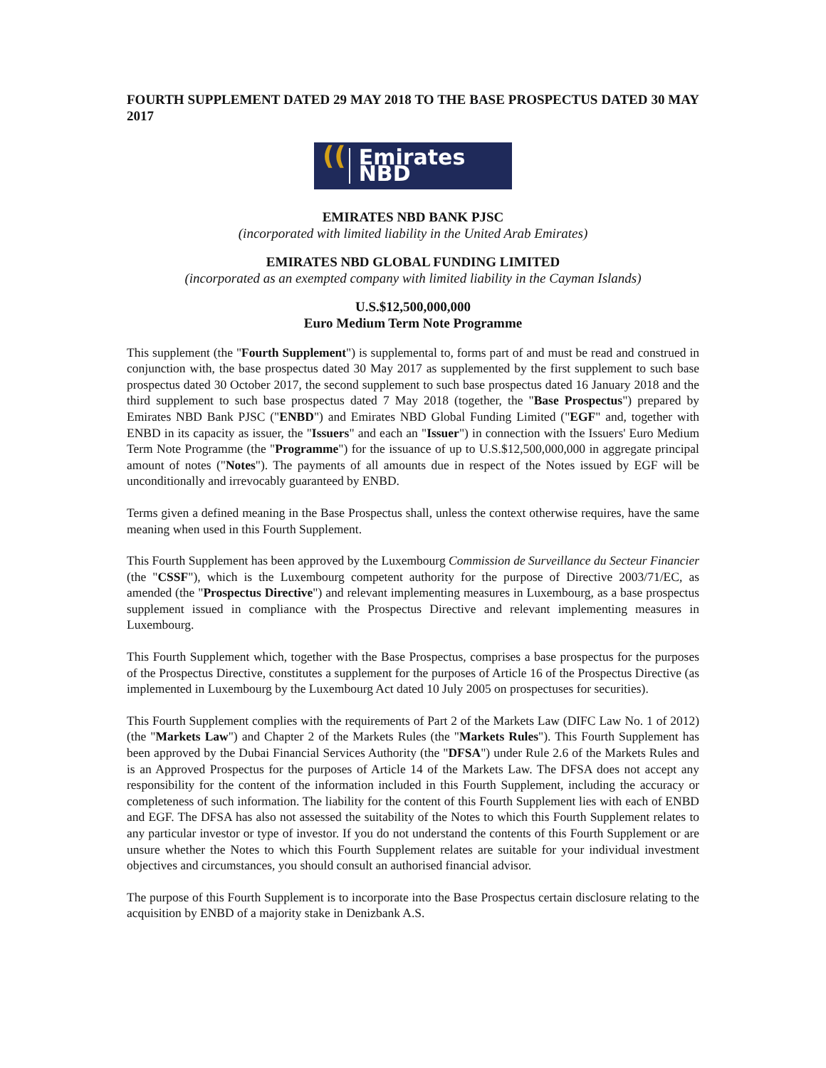FOURTH SUPPLEMENT DATED 29 MAY 2018 TO THE BASE PROSPECTUS DATED 30 MAY 2017
((Emirates NBD
EMIRATES NBD BANK PJSC
(incorporated with limited liability in the United Arab Emirates)
EMIRATES NBD GLOBAL FUNDING LIMITED
(incorporated as an exempted company with limited liability in the Cayman Islands)
U.S.$12,500,000,000
Euro Medium Term Note Programme
This supplement (the "Fourth Supplement") is supplemental to, forms part of and must be read and construed in conjunction with, the base prospectus dated 30 May 2017 as supplemented by the first supplement to such base prospectus dated 30 October 2017, the second supplement to such base prospectus dated 16 January 2018 and the third supplement to such base prospectus dated 7 May 2018 (together, the "Base Prospectus") prepared by Emirates NBD Bank PJSC ("ENBD") and Emirates NBD Global Funding Limited ("EGF" and, together with ENBD in its capacity as issuer, the "Issuers" and each an "Issuer") in connection with the Issuers' Euro Medium Term Note Programme (the "Programme") for the issuance of up to U.S.$12,500,000,000 in aggregate principal amount of notes ("Notes"). The payments of all amounts due in respect of the Notes issued by EGF will be unconditionally and irrevocably guaranteed by ENBD.
Terms given a defined meaning in the Base Prospectus shall, unless the context otherwise requires, have the same meaning when used in this Fourth Supplement.
This Fourth Supplement has been approved by the Luxembourg Commission de Surveillance du Secteur Financier (the "CSSF"), which is the Luxembourg competent authority for the purpose of Directive 2003/71/EC, as amended (the "Prospectus Directive") and relevant implementing measures in Luxembourg, as a base prospectus supplement issued in compliance with the Prospectus Directive and relevant implementing measures in Luxembourg.
This Fourth Supplement which, together with the Base Prospectus, comprises a base prospectus for the purposes of the Prospectus Directive, constitutes a supplement for the purposes of Article 16 of the Prospectus Directive (as implemented in Luxembourg by the Luxembourg Act dated 10 July 2005 on prospectuses for securities).
This Fourth Supplement complies with the requirements of Part 2 of the Markets Law (DIFC Law No. 1 of 2012) (the "Markets Law") and Chapter 2 of the Markets Rules (the "Markets Rules"). This Fourth Supplement has been approved by the Dubai Financial Services Authority (the "DFSA") under Rule 2.6 of the Markets Rules and is an Approved Prospectus for the purposes of Article 14 of the Markets Law. The DFSA does not accept any responsibility for the content of the information included in this Fourth Supplement, including the accuracy or completeness of such information. The liability for the content of this Fourth Supplement lies with each of ENBD and EGF. The DFSA has also not assessed the suitability of the Notes to which this Fourth Supplement relates to any particular investor or type of investor. If you do not understand the contents of this Fourth Supplement or are unsure whether the Notes to which this Fourth Supplement relates are suitable for your individual investment objectives and circumstances, you should consult an authorised financial advisor.
The purpose of this Fourth Supplement is to incorporate into the Base Prospectus certain disclosure relating to the acquisition by ENBD of a majority stake in Denizbank A.S.